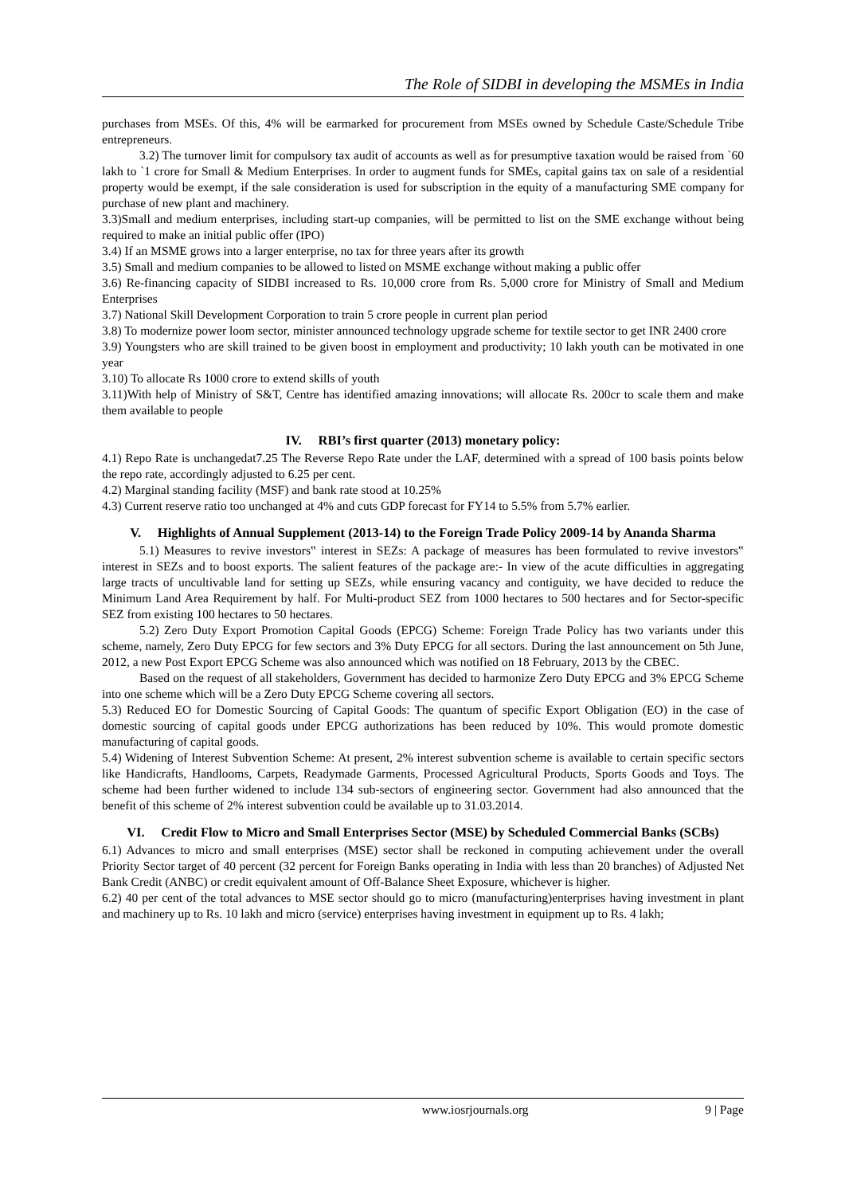The Role of SIDBI in developing the MSMEs in India
purchases from MSEs. Of this, 4% will be earmarked for procurement from MSEs owned by Schedule Caste/Schedule Tribe entrepreneurs.
3.2) The turnover limit for compulsory tax audit of accounts as well as for presumptive taxation would be raised from `60 lakh to `1 crore for Small & Medium Enterprises. In order to augment funds for SMEs, capital gains tax on sale of a residential property would be exempt, if the sale consideration is used for subscription in the equity of a manufacturing SME company for purchase of new plant and machinery.
3.3)Small and medium enterprises, including start-up companies, will be permitted to list on the SME exchange without being required to make an initial public offer (IPO)
3.4) If an MSME grows into a larger enterprise, no tax for three years after its growth
3.5) Small and medium companies to be allowed to listed on MSME exchange without making a public offer
3.6) Re-financing capacity of SIDBI increased to Rs. 10,000 crore from Rs. 5,000 crore for Ministry of Small and Medium Enterprises
3.7) National Skill Development Corporation to train 5 crore people in current plan period
3.8) To modernize power loom sector, minister announced technology upgrade scheme for textile sector to get INR 2400 crore
3.9) Youngsters who are skill trained to be given boost in employment and productivity; 10 lakh youth can be motivated in one year
3.10) To allocate Rs 1000 crore to extend skills of youth
3.11)With help of Ministry of S&T, Centre has identified amazing innovations; will allocate Rs. 200cr to scale them and make them available to people
IV. RBI’s first quarter (2013) monetary policy:
4.1) Repo Rate is unchangedat7.25 The Reverse Repo Rate under the LAF, determined with a spread of 100 basis points below the repo rate, accordingly adjusted to 6.25 per cent.
4.2) Marginal standing facility (MSF) and bank rate stood at 10.25%
4.3) Current reserve ratio too unchanged at 4% and cuts GDP forecast for FY14 to 5.5% from 5.7% earlier.
V. Highlights of Annual Supplement (2013-14) to the Foreign Trade Policy 2009-14 by Ananda Sharma
5.1) Measures to revive investors‟ interest in SEZs: A package of measures has been formulated to revive investors‟ interest in SEZs and to boost exports. The salient features of the package are:- In view of the acute difficulties in aggregating large tracts of uncultivable land for setting up SEZs, while ensuring vacancy and contiguity, we have decided to reduce the Minimum Land Area Requirement by half. For Multi-product SEZ from 1000 hectares to 500 hectares and for Sector-specific SEZ from existing 100 hectares to 50 hectares.
5.2) Zero Duty Export Promotion Capital Goods (EPCG) Scheme: Foreign Trade Policy has two variants under this scheme, namely, Zero Duty EPCG for few sectors and 3% Duty EPCG for all sectors. During the last announcement on 5th June, 2012, a new Post Export EPCG Scheme was also announced which was notified on 18 February, 2013 by the CBEC.
Based on the request of all stakeholders, Government has decided to harmonize Zero Duty EPCG and 3% EPCG Scheme into one scheme which will be a Zero Duty EPCG Scheme covering all sectors.
5.3) Reduced EO for Domestic Sourcing of Capital Goods: The quantum of specific Export Obligation (EO) in the case of domestic sourcing of capital goods under EPCG authorizations has been reduced by 10%. This would promote domestic manufacturing of capital goods.
5.4) Widening of Interest Subvention Scheme: At present, 2% interest subvention scheme is available to certain specific sectors like Handicrafts, Handlooms, Carpets, Readymade Garments, Processed Agricultural Products, Sports Goods and Toys. The scheme had been further widened to include 134 sub-sectors of engineering sector. Government had also announced that the benefit of this scheme of 2% interest subvention could be available up to 31.03.2014.
VI. Credit Flow to Micro and Small Enterprises Sector (MSE) by Scheduled Commercial Banks (SCBs)
6.1) Advances to micro and small enterprises (MSE) sector shall be reckoned in computing achievement under the overall Priority Sector target of 40 percent (32 percent for Foreign Banks operating in India with less than 20 branches) of Adjusted Net Bank Credit (ANBC) or credit equivalent amount of Off-Balance Sheet Exposure, whichever is higher.
6.2) 40 per cent of the total advances to MSE sector should go to micro (manufacturing)enterprises having investment in plant and machinery up to Rs. 10 lakh and micro (service) enterprises having investment in equipment up to Rs. 4 lakh;
www.iosrjournals.org 9 | Page